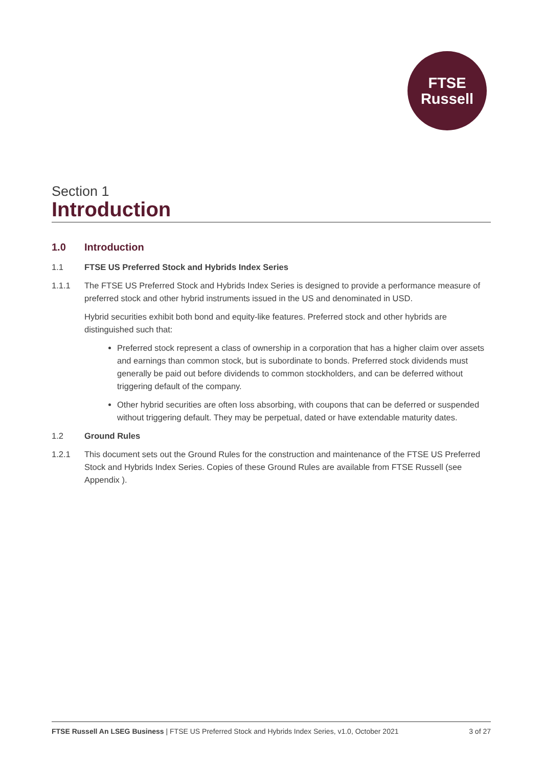FTSE
Russell
Section 1
Introduction
1.0 Introduction
1.1 FTSE US Preferred Stock and Hybrids Index Series
1.1.1 The FTSE US Preferred Stock and Hybrids Index Series is designed to provide a performance measure of preferred stock and other hybrid instruments issued in the US and denominated in USD.
Hybrid securities exhibit both bond and equity-like features. Preferred stock and other hybrids are distinguished such that:
Preferred stock represent a class of ownership in a corporation that has a higher claim over assets and earnings than common stock, but is subordinate to bonds. Preferred stock dividends must generally be paid out before dividends to common stockholders, and can be deferred without triggering default of the company.
Other hybrid securities are often loss absorbing, with coupons that can be deferred or suspended without triggering default. They may be perpetual, dated or have extendable maturity dates.
1.2 Ground Rules
1.2.1 This document sets out the Ground Rules for the construction and maintenance of the FTSE US Preferred Stock and Hybrids Index Series. Copies of these Ground Rules are available from FTSE Russell (see Appendix ).
FTSE Russell An LSEG Business | FTSE US Preferred Stock and Hybrids Index Series, v1.0, October 2021 3 of 27